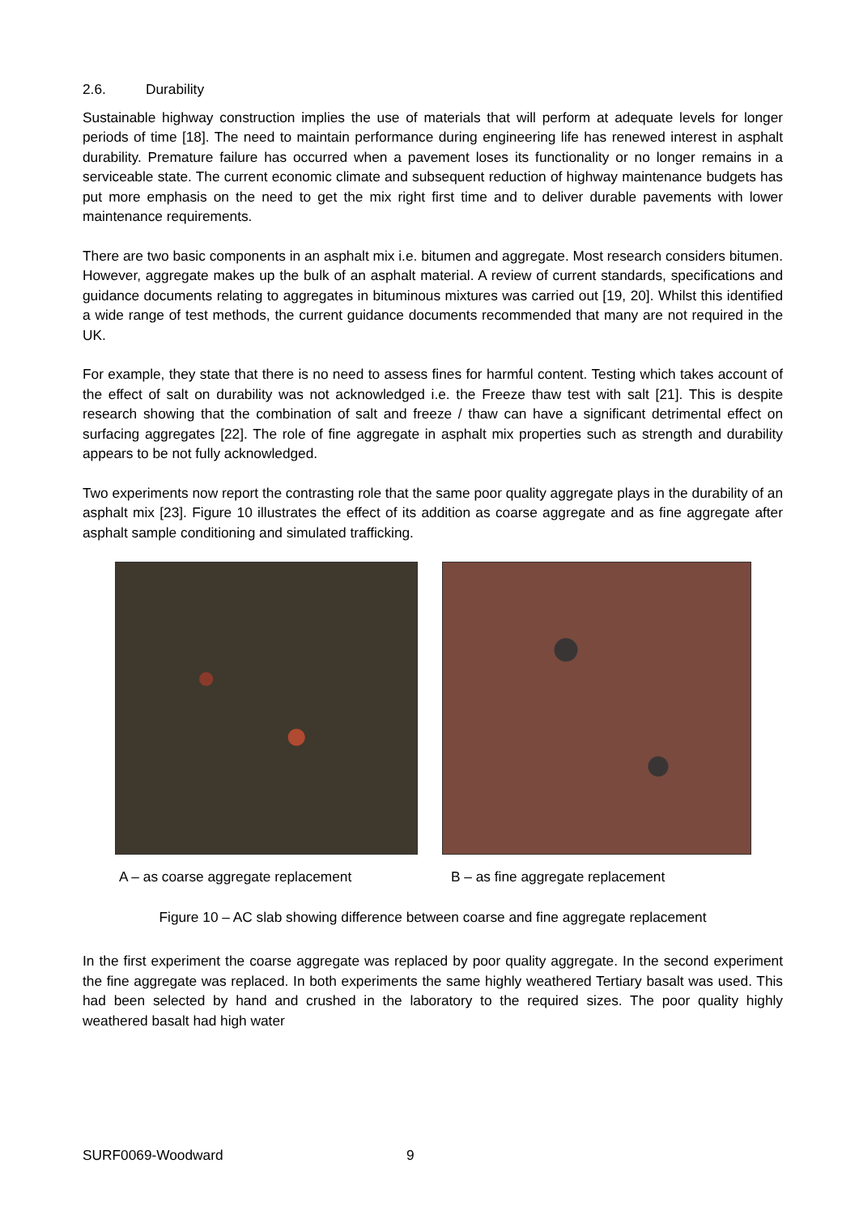2.6. Durability
Sustainable highway construction implies the use of materials that will perform at adequate levels for longer periods of time [18]. The need to maintain performance during engineering life has renewed interest in asphalt durability. Premature failure has occurred when a pavement loses its functionality or no longer remains in a serviceable state. The current economic climate and subsequent reduction of highway maintenance budgets has put more emphasis on the need to get the mix right first time and to deliver durable pavements with lower maintenance requirements.
There are two basic components in an asphalt mix i.e. bitumen and aggregate. Most research considers bitumen. However, aggregate makes up the bulk of an asphalt material. A review of current standards, specifications and guidance documents relating to aggregates in bituminous mixtures was carried out [19, 20]. Whilst this identified a wide range of test methods, the current guidance documents recommended that many are not required in the UK.
For example, they state that there is no need to assess fines for harmful content. Testing which takes account of the effect of salt on durability was not acknowledged i.e. the Freeze thaw test with salt [21]. This is despite research showing that the combination of salt and freeze / thaw can have a significant detrimental effect on surfacing aggregates [22]. The role of fine aggregate in asphalt mix properties such as strength and durability appears to be not fully acknowledged.
Two experiments now report the contrasting role that the same poor quality aggregate plays in the durability of an asphalt mix [23]. Figure 10 illustrates the effect of its addition as coarse aggregate and as fine aggregate after asphalt sample conditioning and simulated trafficking.
A – as coarse aggregate replacement B – as fine aggregate replacement
Figure 10 – AC slab showing difference between coarse and fine aggregate replacement
In the first experiment the coarse aggregate was replaced by poor quality aggregate. In the second experiment the fine aggregate was replaced. In both experiments the same highly weathered Tertiary basalt was used. This had been selected by hand and crushed in the laboratory to the required sizes. The poor quality highly weathered basalt had high water
SURF0069-Woodward 9